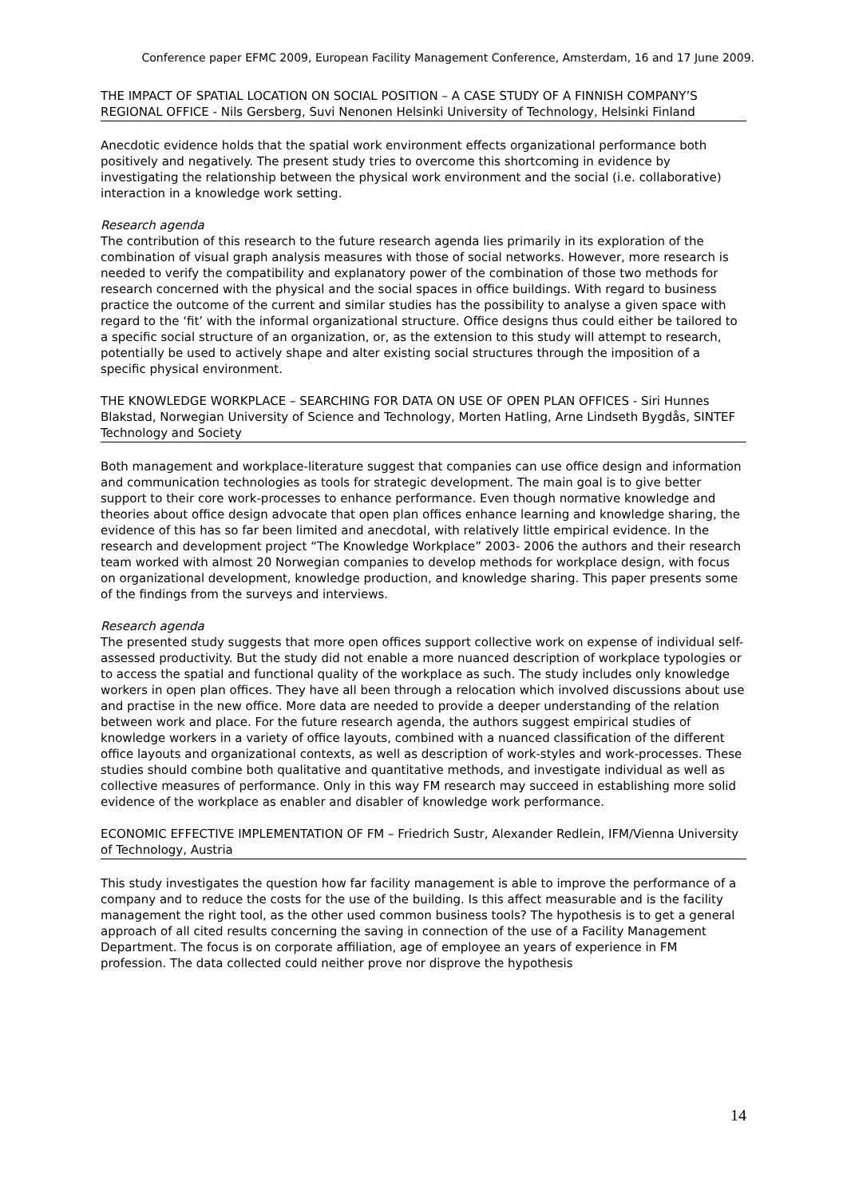Conference paper EFMC 2009, European Facility Management Conference, Amsterdam, 16 and 17 June 2009.
THE IMPACT OF SPATIAL LOCATION ON SOCIAL POSITION – A CASE STUDY OF A FINNISH COMPANY’S REGIONAL OFFICE - Nils Gersberg, Suvi Nenonen Helsinki University of Technology, Helsinki Finland
Anecdotic evidence holds that the spatial work environment effects organizational performance both positively and negatively. The present study tries to overcome this shortcoming in evidence by investigating the relationship between the physical work environment and the social (i.e. collaborative) interaction in a knowledge work setting.
Research agenda
The contribution of this research to the future research agenda lies primarily in its exploration of the combination of visual graph analysis measures with those of social networks. However, more research is needed to verify the compatibility and explanatory power of the combination of those two methods for research concerned with the physical and the social spaces in office buildings. With regard to business practice the outcome of the current and similar studies has the possibility to analyse a given space with regard to the ‘fit’ with the informal organizational structure. Office designs thus could either be tailored to a specific social structure of an organization, or, as the extension to this study will attempt to research, potentially be used to actively shape and alter existing social structures through the imposition of a specific physical environment.
THE KNOWLEDGE WORKPLACE – SEARCHING FOR DATA ON USE OF OPEN PLAN OFFICES - Siri Hunnes Blakstad, Norwegian University of Science and Technology, Morten Hatling, Arne Lindseth Bygdås, SINTEF Technology and Society
Both management and workplace-literature suggest that companies can use office design and information and communication technologies as tools for strategic development. The main goal is to give better support to their core work-processes to enhance performance. Even though normative knowledge and theories about office design advocate that open plan offices enhance learning and knowledge sharing, the evidence of this has so far been limited and anecdotal, with relatively little empirical evidence. In the research and development project “The Knowledge Workplace” 2003- 2006 the authors and their research team worked with almost 20 Norwegian companies to develop methods for workplace design, with focus on organizational development, knowledge production, and knowledge sharing. This paper presents some of the findings from the surveys and interviews.
Research agenda
The presented study suggests that more open offices support collective work on expense of individual self-assessed productivity. But the study did not enable a more nuanced description of workplace typologies or to access the spatial and functional quality of the workplace as such. The study includes only knowledge workers in open plan offices. They have all been through a relocation which involved discussions about use and practise in the new office. More data are needed to provide a deeper understanding of the relation between work and place. For the future research agenda, the authors suggest empirical studies of knowledge workers in a variety of office layouts, combined with a nuanced classification of the different office layouts and organizational contexts, as well as description of work-styles and work-processes. These studies should combine both qualitative and quantitative methods, and investigate individual as well as collective measures of performance. Only in this way FM research may succeed in establishing more solid evidence of the workplace as enabler and disabler of knowledge work performance.
ECONOMIC EFFECTIVE IMPLEMENTATION OF FM – Friedrich Sustr, Alexander Redlein, IFM/Vienna University of Technology, Austria
This study investigates the question how far facility management is able to improve the performance of a company and to reduce the costs for the use of the building. Is this affect measurable and is the facility management the right tool, as the other used common business tools? The hypothesis is to get a general approach of all cited results concerning the saving in connection of the use of a Facility Management Department. The focus is on corporate affiliation, age of employee an years of experience in FM profession. The data collected could neither prove nor disprove the hypothesis
14